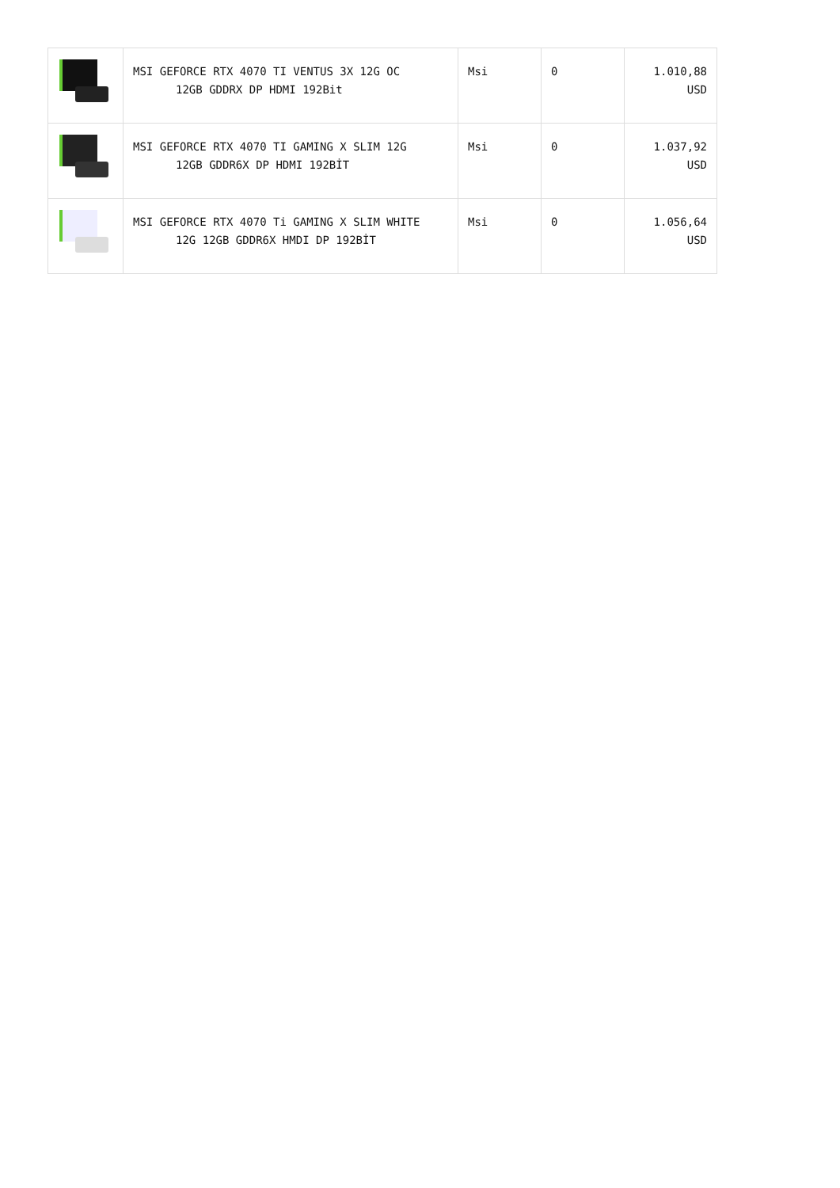| | MSI GEFORCE RTX 4070 TI VENTUS 3X 12G OC 12GB GDDRX DP HDMI 192Bit | Msi | 0 | 1.010,88 USD |
| | MSI GEFORCE RTX 4070 TI GAMING X SLIM 12G 12GB GDDR6X DP HDMI 192BİT | Msi | 0 | 1.037,92 USD |
| | MSI GEFORCE RTX 4070 Ti GAMING X SLIM WHITE 12G 12GB GDDR6X HMDI DP 192BİT | Msi | 0 | 1.056,64 USD |